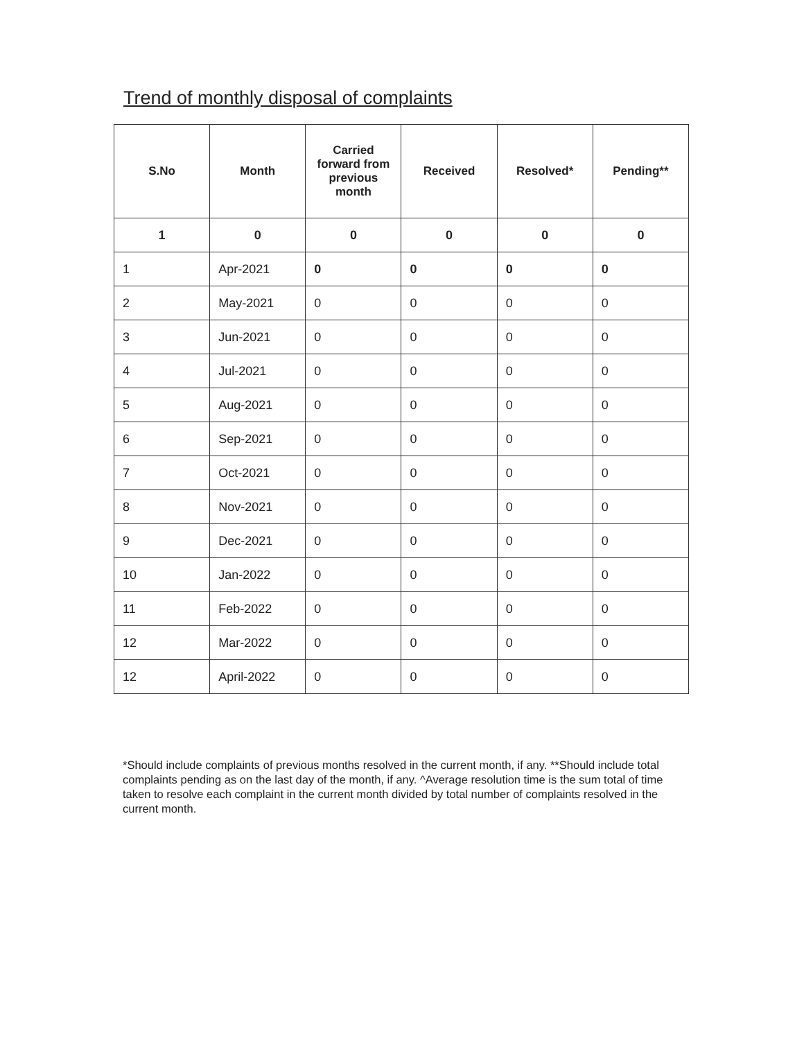Trend of monthly disposal of complaints
| S.No | Month | Carried forward from previous month | Received | Resolved* | Pending** |
| --- | --- | --- | --- | --- | --- |
| 1 | 0 | 0 | 0 | 0 | 0 |
| 1 | Apr-2021 | 0 | 0 | 0 | 0 |
| 2 | May-2021 | 0 | 0 | 0 | 0 |
| 3 | Jun-2021 | 0 | 0 | 0 | 0 |
| 4 | Jul-2021 | 0 | 0 | 0 | 0 |
| 5 | Aug-2021 | 0 | 0 | 0 | 0 |
| 6 | Sep-2021 | 0 | 0 | 0 | 0 |
| 7 | Oct-2021 | 0 | 0 | 0 | 0 |
| 8 | Nov-2021 | 0 | 0 | 0 | 0 |
| 9 | Dec-2021 | 0 | 0 | 0 | 0 |
| 10 | Jan-2022 | 0 | 0 | 0 | 0 |
| 11 | Feb-2022 | 0 | 0 | 0 | 0 |
| 12 | Mar-2022 | 0 | 0 | 0 | 0 |
| 12 | April-2022 | 0 | 0 | 0 | 0 |
*Should include complaints of previous months resolved in the current month, if any. **Should include total complaints pending as on the last day of the month, if any. ^Average resolution time is the sum total of time taken to resolve each complaint in the current month divided by total number of complaints resolved in the current month.